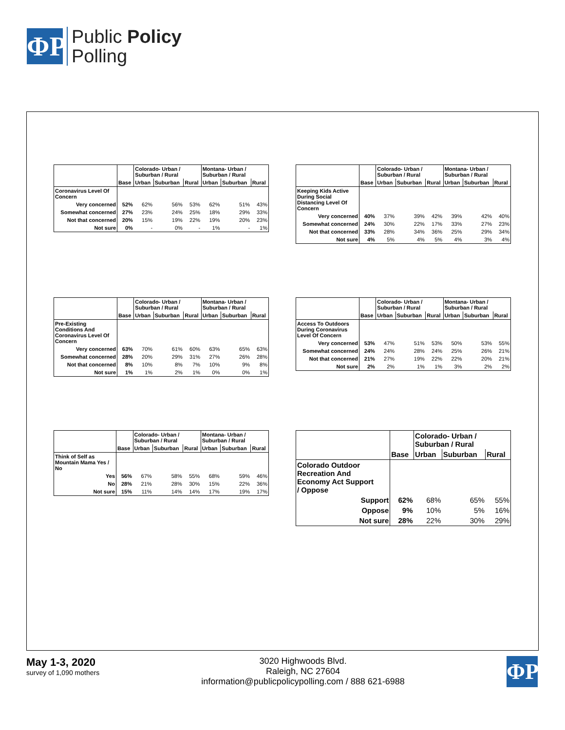ΦP
Public Policy
Polling
| | | Colorado- Urban / Suburban / Rural | | | Montana- Urban / Suburban / Rural | | |
| | Base | Urban | Suburban | Rural | Urban | Suburban | Rural |
| Coronavirus Level Of Concern | | | | | | | |
| Very concerned | 52% | 62% | 56% | 53% | 62% | 51% | 43% |
| Somewhat concerned | 27% | 23% | 24% | 25% | 18% | 29% | 33% |
| Not that concerned | 20% | 15% | 19% | 22% | 19% | 20% | 23% |
| Not sure | 0% | - | 0% | - | 1% | - | 1% |
| | | Colorado- Urban / Suburban / Rural | | | Montana- Urban / Suburban / Rural | | |
| | Base | Urban | Suburban | Rural | Urban | Suburban | Rural |
| Keeping Kids Active During Social Distancing Level Of Concern | | | | | | | |
| Very concerned | 40% | 37% | 39% | 42% | 39% | 42% | 40% |
| Somewhat concerned | 24% | 30% | 22% | 17% | 33% | 27% | 23% |
| Not that concerned | 33% | 28% | 34% | 36% | 25% | 29% | 34% |
| Not sure | 4% | 5% | 4% | 5% | 4% | 3% | 4% |
| | | Colorado- Urban / Suburban / Rural | | | Montana- Urban / Suburban / Rural | | |
| | Base | Urban | Suburban | Rural | Urban | Suburban | Rural |
| Pre-Existing Conditions And Coronavirus Level Of Concern | | | | | | | |
| Very concerned | 63% | 70% | 61% | 60% | 63% | 65% | 63% |
| Somewhat concerned | 28% | 20% | 29% | 31% | 27% | 26% | 28% |
| Not that concerned | 8% | 10% | 8% | 7% | 10% | 9% | 8% |
| Not sure | 1% | 1% | 2% | 1% | 0% | 0% | 1% |
| | | Colorado- Urban / Suburban / Rural | | | Montana- Urban / Suburban / Rural | | |
| | Base | Urban | Suburban | Rural | Urban | Suburban | Rural |
| Access To Outdoors During Coronavirus Level Of Concern | | | | | | | |
| Very concerned | 53% | 47% | 51% | 53% | 50% | 53% | 55% |
| Somewhat concerned | 24% | 24% | 28% | 24% | 25% | 26% | 21% |
| Not that concerned | 21% | 27% | 19% | 22% | 22% | 20% | 21% |
| Not sure | 2% | 2% | 1% | 1% | 3% | 2% | 2% |
| | | Colorado- Urban / Suburban / Rural | | | Montana- Urban / Suburban / Rural | | |
| | Base | Urban | Suburban | Rural | Urban | Suburban | Rural |
| Think of Self as Mountain Mama Yes / No | | | | | | | |
| Yes | 56% | 67% | 58% | 55% | 68% | 59% | 46% |
| No | 28% | 21% | 28% | 30% | 15% | 22% | 36% |
| Not sure | 15% | 11% | 14% | 14% | 17% | 19% | 17% |
| | | Colorado- Urban / Suburban / Rural | | |
| | Base | Urban | Suburban | Rural |
| Colorado Outdoor Recreation And Economy Act Support / Oppose | | | | |
| Support | 62% | 68% | 65% | 55% |
| Oppose | 9% | 10% | 5% | 16% |
| Not sure | 28% | 22% | 30% | 29% |
May 1-3, 2020
survey of 1,090 mothers
3020 Highwoods Blvd.
Raleigh, NC 27604
information@publicpolicypolling.com / 888 621-6988
ΦP